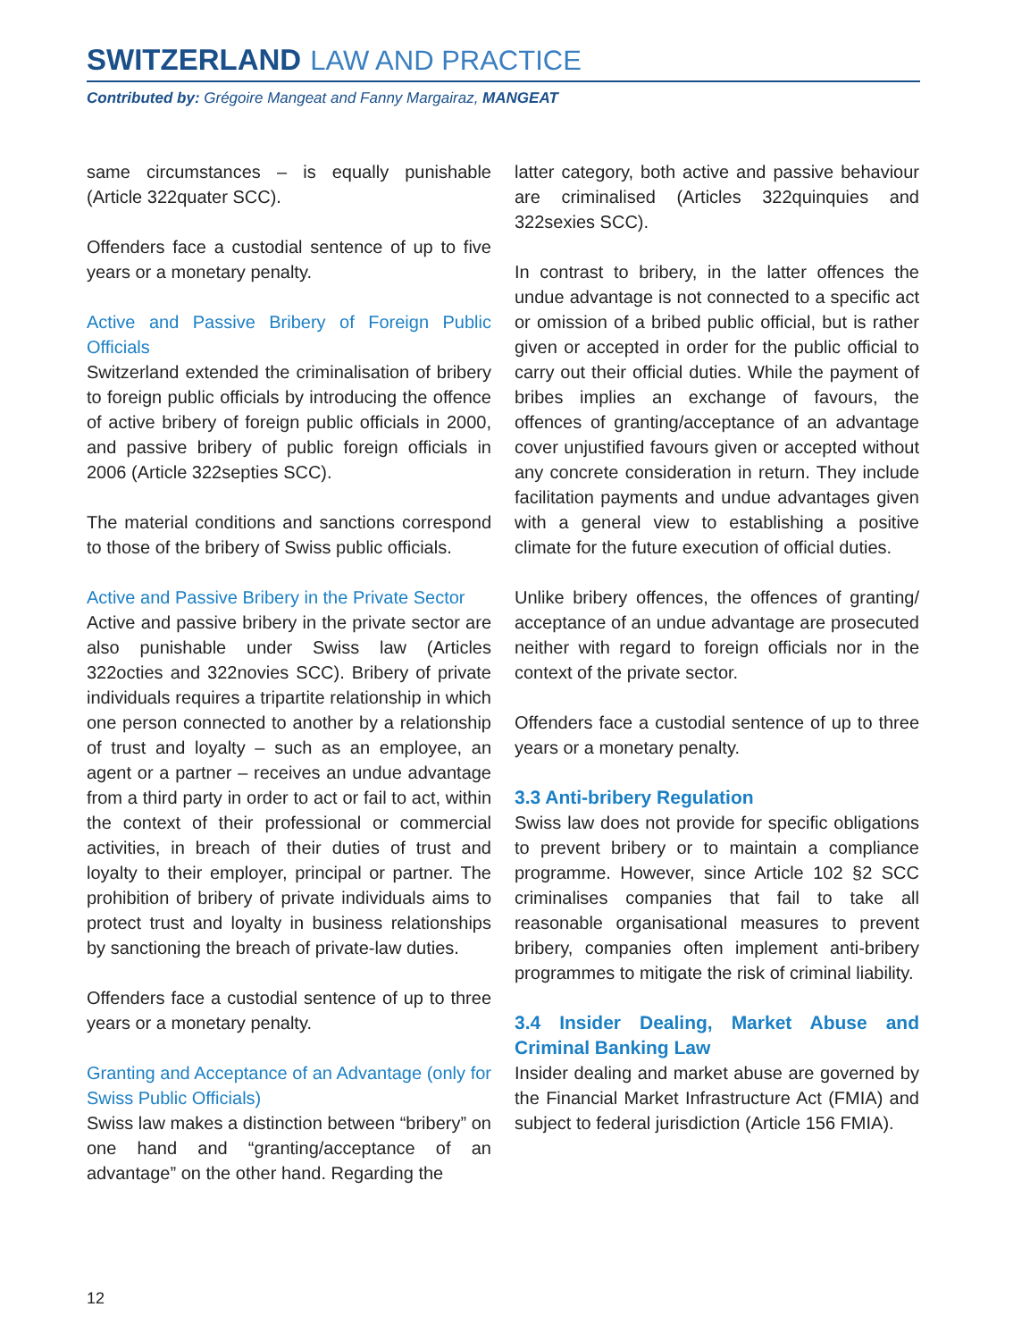SWITZERLAND LAW AND PRACTICE
Contributed by: Grégoire Mangeat and Fanny Margairaz, MANGEAT
same circumstances – is equally punishable (Article 322quater SCC).
Offenders face a custodial sentence of up to five years or a monetary penalty.
Active and Passive Bribery of Foreign Public Officials
Switzerland extended the criminalisation of bribery to foreign public officials by introducing the offence of active bribery of foreign public officials in 2000, and passive bribery of public foreign officials in 2006 (Article 322septies SCC).
The material conditions and sanctions correspond to those of the bribery of Swiss public officials.
Active and Passive Bribery in the Private Sector
Active and passive bribery in the private sector are also punishable under Swiss law (Articles 322octies and 322novies SCC). Bribery of private individuals requires a tripartite relationship in which one person connected to another by a relationship of trust and loyalty – such as an employee, an agent or a partner – receives an undue advantage from a third party in order to act or fail to act, within the context of their professional or commercial activities, in breach of their duties of trust and loyalty to their employer, principal or partner. The prohibition of bribery of private individuals aims to protect trust and loyalty in business relationships by sanctioning the breach of private-law duties.
Offenders face a custodial sentence of up to three years or a monetary penalty.
Granting and Acceptance of an Advantage (only for Swiss Public Officials)
Swiss law makes a distinction between “bribery” on one hand and “granting/acceptance of an advantage” on the other hand. Regarding the
latter category, both active and passive behaviour are criminalised (Articles 322quinquies and 322sexies SCC).
In contrast to bribery, in the latter offences the undue advantage is not connected to a specific act or omission of a bribed public official, but is rather given or accepted in order for the public official to carry out their official duties. While the payment of bribes implies an exchange of favours, the offences of granting/acceptance of an advantage cover unjustified favours given or accepted without any concrete consideration in return. They include facilitation payments and undue advantages given with a general view to establishing a positive climate for the future execution of official duties.
Unlike bribery offences, the offences of granting/ acceptance of an undue advantage are prosecuted neither with regard to foreign officials nor in the context of the private sector.
Offenders face a custodial sentence of up to three years or a monetary penalty.
3.3 Anti-bribery Regulation
Swiss law does not provide for specific obligations to prevent bribery or to maintain a compliance programme. However, since Article 102 §2 SCC criminalises companies that fail to take all reasonable organisational measures to prevent bribery, companies often implement anti-bribery programmes to mitigate the risk of criminal liability.
3.4 Insider Dealing, Market Abuse and Criminal Banking Law
Insider dealing and market abuse are governed by the Financial Market Infrastructure Act (FMIA) and subject to federal jurisdiction (Article 156 FMIA).
12